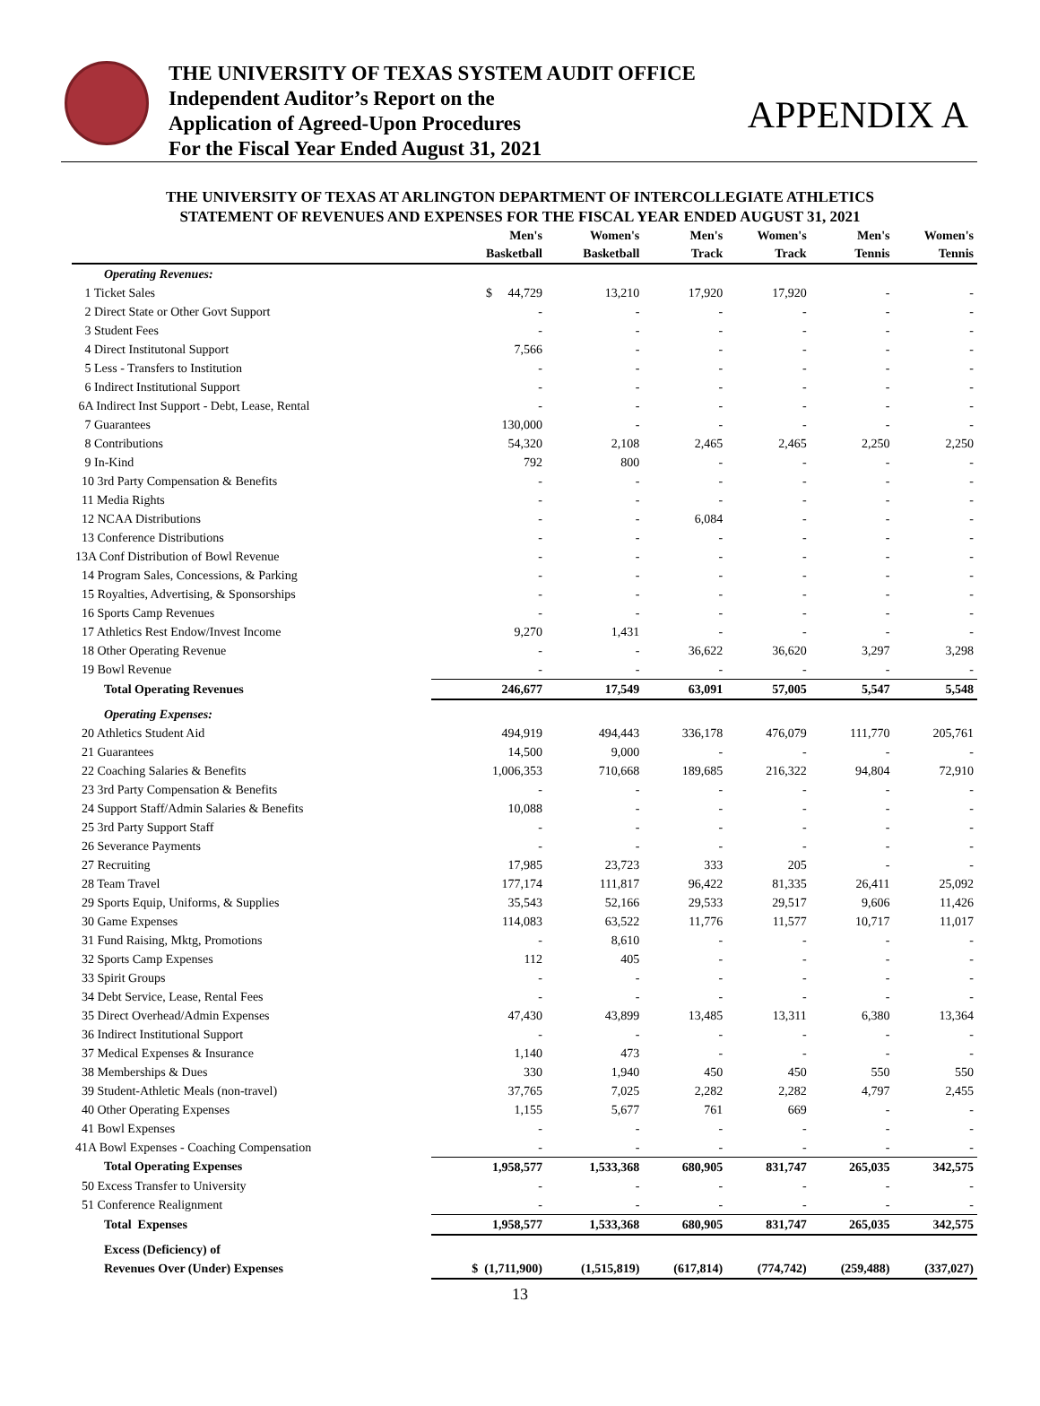THE UNIVERSITY OF TEXAS SYSTEM AUDIT OFFICE
Independent Auditor’s Report on the
Application of Agreed-Upon Procedures
For the Fiscal Year Ended August 31, 2021
APPENDIX A
THE UNIVERSITY OF TEXAS AT ARLINGTON DEPARTMENT OF INTERCOLLEGIATE ATHLETICS
STATEMENT OF REVENUES AND EXPENSES FOR THE FISCAL YEAR ENDED AUGUST 31, 2021
| | Men's Basketball | Women's Basketball | Men's Track | Women's Track | Men's Tennis | Women's Tennis |
| --- | --- | --- | --- | --- | --- | --- |
| Operating Revenues: | | | | | | |
| 1 Ticket Sales | $ 44,729 | 13,210 | 17,920 | 17,920 | - | - |
| 2 Direct State or Other Govt Support | - | - | - | - | - | - |
| 3 Student Fees | - | - | - | - | - | - |
| 4 Direct Institutonal Support | 7,566 | - | - | - | - | - |
| 5 Less - Transfers to Institution | - | - | - | - | - | - |
| 6 Indirect Institutional Support | - | - | - | - | - | - |
| 6A Indirect Inst Support - Debt, Lease, Rental | - | - | - | - | - | - |
| 7 Guarantees | 130,000 | - | - | - | - | - |
| 8 Contributions | 54,320 | 2,108 | 2,465 | 2,465 | 2,250 | 2,250 |
| 9 In-Kind | 792 | 800 | - | - | - | - |
| 10 3rd Party Compensation & Benefits | - | - | - | - | - | - |
| 11 Media Rights | - | - | - | - | - | - |
| 12 NCAA Distributions | - | - | 6,084 | - | - | - |
| 13 Conference Distributions | - | - | - | - | - | - |
| 13A Conf Distribution of Bowl Revenue | - | - | - | - | - | - |
| 14 Program Sales, Concessions, & Parking | - | - | - | - | - | - |
| 15 Royalties, Advertising, & Sponsorships | - | - | - | - | - | - |
| 16 Sports Camp Revenues | - | - | - | - | - | - |
| 17 Athletics Rest Endow/Invest Income | 9,270 | 1,431 | - | - | - | - |
| 18 Other Operating Revenue | - | - | 36,622 | 36,620 | 3,297 | 3,298 |
| 19 Bowl Revenue | - | - | - | - | - | - |
| Total Operating Revenues | 246,677 | 17,549 | 63,091 | 57,005 | 5,547 | 5,548 |
| Operating Expenses: | | | | | | |
| 20 Athletics Student Aid | 494,919 | 494,443 | 336,178 | 476,079 | 111,770 | 205,761 |
| 21 Guarantees | 14,500 | 9,000 | - | - | - | - |
| 22 Coaching Salaries & Benefits | 1,006,353 | 710,668 | 189,685 | 216,322 | 94,804 | 72,910 |
| 23 3rd Party Compensation & Benefits | - | - | - | - | - | - |
| 24 Support Staff/Admin Salaries & Benefits | 10,088 | - | - | - | - | - |
| 25 3rd Party Support Staff | - | - | - | - | - | - |
| 26 Severance Payments | - | - | - | - | - | - |
| 27 Recruiting | 17,985 | 23,723 | 333 | 205 | - | - |
| 28 Team Travel | 177,174 | 111,817 | 96,422 | 81,335 | 26,411 | 25,092 |
| 29 Sports Equip, Uniforms, & Supplies | 35,543 | 52,166 | 29,533 | 29,517 | 9,606 | 11,426 |
| 30 Game Expenses | 114,083 | 63,522 | 11,776 | 11,577 | 10,717 | 11,017 |
| 31 Fund Raising, Mktg, Promotions | - | 8,610 | - | - | - | - |
| 32 Sports Camp Expenses | 112 | 405 | - | - | - | - |
| 33 Spirit Groups | - | - | - | - | - | - |
| 34 Debt Service, Lease, Rental Fees | - | - | - | - | - | - |
| 35 Direct Overhead/Admin Expenses | 47,430 | 43,899 | 13,485 | 13,311 | 6,380 | 13,364 |
| 36 Indirect Institutional Support | - | - | - | - | - | - |
| 37 Medical Expenses & Insurance | 1,140 | 473 | - | - | - | - |
| 38 Memberships & Dues | 330 | 1,940 | 450 | 450 | 550 | 550 |
| 39 Student-Athletic Meals (non-travel) | 37,765 | 7,025 | 2,282 | 2,282 | 4,797 | 2,455 |
| 40 Other Operating Expenses | 1,155 | 5,677 | 761 | 669 | - | - |
| 41 Bowl Expenses | - | - | - | - | - | - |
| 41A Bowl Expenses - Coaching Compensation | - | - | - | - | - | - |
| Total Operating Expenses | 1,958,577 | 1,533,368 | 680,905 | 831,747 | 265,035 | 342,575 |
| 50 Excess Transfer to University | - | - | - | - | - | - |
| 51 Conference Realignment | - | - | - | - | - | - |
| Total Expenses | 1,958,577 | 1,533,368 | 680,905 | 831,747 | 265,035 | 342,575 |
| Excess (Deficiency) of | | | | | | |
| Revenues Over (Under) Expenses | $ (1,711,900) | (1,515,819) | (617,814) | (774,742) | (259,488) | (337,027) |
13